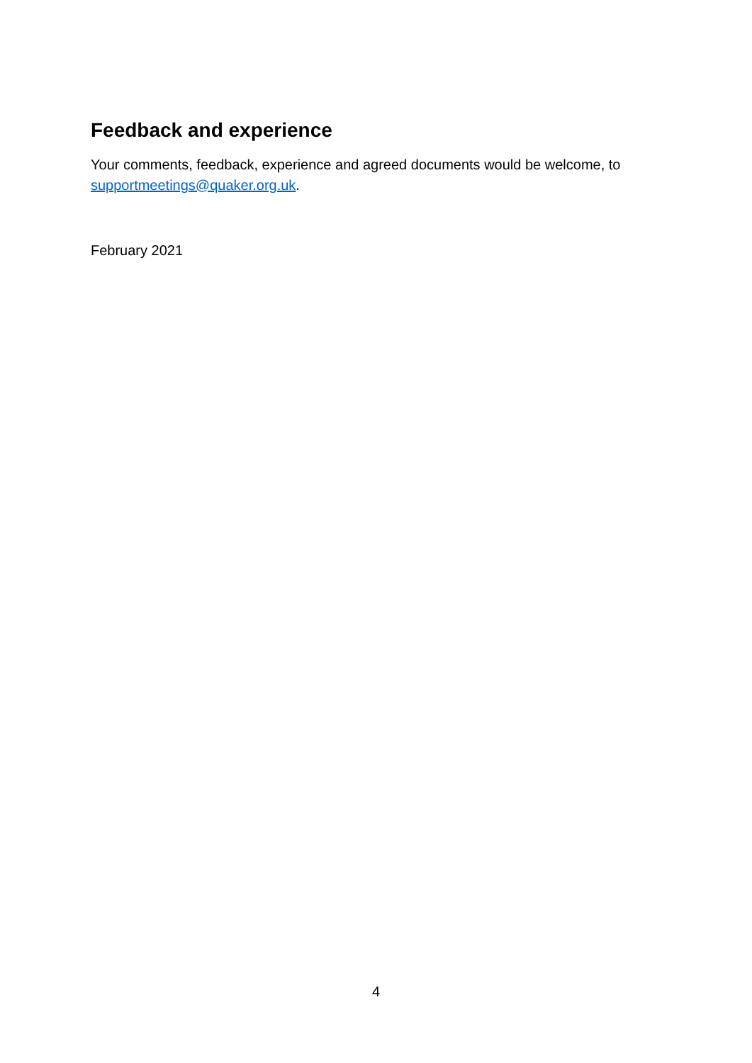Feedback and experience
Your comments, feedback, experience and agreed documents would be welcome, to supportmeetings@quaker.org.uk.
February 2021
4